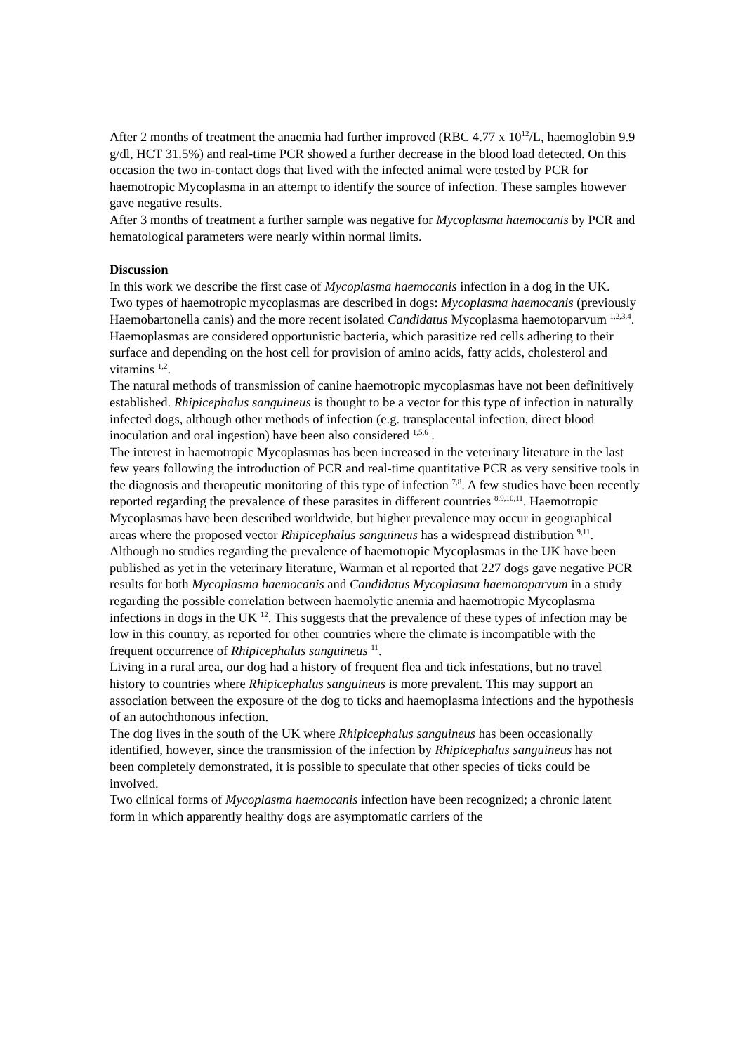After 2 months of treatment the anaemia had further improved (RBC 4.77 x 10<sup>12</sup>/L, haemoglobin 9.9 g/dl, HCT 31.5%) and real-time PCR showed a further decrease in the blood load detected. On this occasion the two in-contact dogs that lived with the infected animal were tested by PCR for haemotropic Mycoplasma in an attempt to identify the source of infection. These samples however gave negative results.
After 3 months of treatment a further sample was negative for Mycoplasma haemocanis by PCR and hematological parameters were nearly within normal limits.
Discussion
In this work we describe the first case of Mycoplasma haemocanis infection in a dog in the UK.
Two types of haemotropic mycoplasmas are described in dogs: Mycoplasma haemocanis (previously Haemobartonella canis) and the more recent isolated Candidatus Mycoplasma haemotoparvum <sup>1,2,3,4</sup>. Haemoplasmas are considered opportunistic bacteria, which parasitize red cells adhering to their surface and depending on the host cell for provision of amino acids, fatty acids, cholesterol and vitamins <sup>1,2</sup>.
The natural methods of transmission of canine haemotropic mycoplasmas have not been definitively established. Rhipicephalus sanguineus is thought to be a vector for this type of infection in naturally infected dogs, although other methods of infection (e.g. transplacental infection, direct blood inoculation and oral ingestion) have been also considered <sup>1,5,6</sup> .
The interest in haemotropic Mycoplasmas has been increased in the veterinary literature in the last few years following the introduction of PCR and real-time quantitative PCR as very sensitive tools in the diagnosis and therapeutic monitoring of this type of infection <sup>7,8</sup>. A few studies have been recently reported regarding the prevalence of these parasites in different countries <sup>8,9,10,11</sup>. Haemotropic Mycoplasmas have been described worldwide, but higher prevalence may occur in geographical areas where the proposed vector Rhipicephalus sanguineus has a widespread distribution <sup>9,11</sup>.
Although no studies regarding the prevalence of haemotropic Mycoplasmas in the UK have been published as yet in the veterinary literature, Warman et al reported that 227 dogs gave negative PCR results for both Mycoplasma haemocanis and Candidatus Mycoplasma haemotoparvum in a study regarding the possible correlation between haemolytic anemia and haemotropic Mycoplasma infections in dogs in the UK <sup>12</sup>. This suggests that the prevalence of these types of infection may be low in this country, as reported for other countries where the climate is incompatible with the frequent occurrence of Rhipicephalus sanguineus <sup>11</sup>.
Living in a rural area, our dog had a history of frequent flea and tick infestations, but no travel history to countries where Rhipicephalus sanguineus is more prevalent. This may support an association between the exposure of the dog to ticks and haemoplasma infections and the hypothesis of an autochthonous infection.
The dog lives in the south of the UK where Rhipicephalus sanguineus has been occasionally identified, however, since the transmission of the infection by Rhipicephalus sanguineus has not been completely demonstrated, it is possible to speculate that other species of ticks could be involved.
Two clinical forms of Mycoplasma haemocanis infection have been recognized; a chronic latent form in which apparently healthy dogs are asymptomatic carriers of the